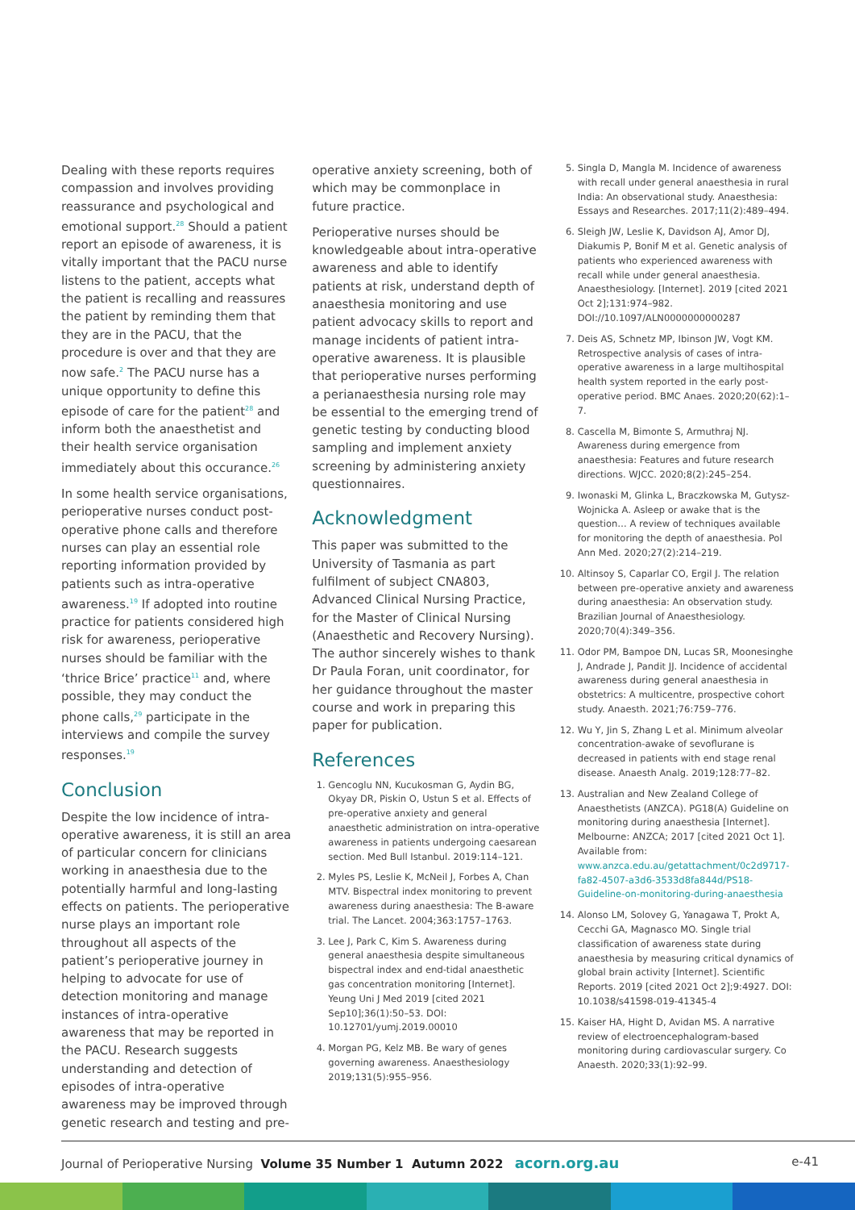Dealing with these reports requires compassion and involves providing reassurance and psychological and emotional support.<sup>28</sup> Should a patient report an episode of awareness, it is vitally important that the PACU nurse listens to the patient, accepts what the patient is recalling and reassures the patient by reminding them that they are in the PACU, that the procedure is over and that they are now safe.<sup>2</sup> The PACU nurse has a unique opportunity to define this episode of care for the patient<sup>28</sup> and inform both the anaesthetist and their health service organisation immediately about this occurance.<sup>26</sup>
In some health service organisations, perioperative nurses conduct post-operative phone calls and therefore nurses can play an essential role reporting information provided by patients such as intra-operative awareness.<sup>19</sup> If adopted into routine practice for patients considered high risk for awareness, perioperative nurses should be familiar with the ‘thrice Brice’ practice<sup>11</sup> and, where possible, they may conduct the phone calls,<sup>29</sup> participate in the interviews and compile the survey responses.<sup>19</sup>
Conclusion
Despite the low incidence of intra-operative awareness, it is still an area of particular concern for clinicians working in anaesthesia due to the potentially harmful and long-lasting effects on patients. The perioperative nurse plays an important role throughout all aspects of the patient’s perioperative journey in helping to advocate for use of detection monitoring and manage instances of intra-operative awareness that may be reported in the PACU. Research suggests understanding and detection of episodes of intra-operative awareness may be improved through genetic research and testing and pre-
operative anxiety screening, both of which may be commonplace in future practice.
Perioperative nurses should be knowledgeable about intra-operative awareness and able to identify patients at risk, understand depth of anaesthesia monitoring and use patient advocacy skills to report and manage incidents of patient intra-operative awareness. It is plausible that perioperative nurses performing a perianaesthesia nursing role may be essential to the emerging trend of genetic testing by conducting blood sampling and implement anxiety screening by administering anxiety questionnaires.
Acknowledgment
This paper was submitted to the University of Tasmania as part fulfilment of subject CNA803, Advanced Clinical Nursing Practice, for the Master of Clinical Nursing (Anaesthetic and Recovery Nursing). The author sincerely wishes to thank Dr Paula Foran, unit coordinator, for her guidance throughout the master course and work in preparing this paper for publication.
References
1. Gencoglu NN, Kucukosman G, Aydin BG, Okyay DR, Piskin O, Ustun S et al. Effects of pre-operative anxiety and general anaesthetic administration on intra-operative awareness in patients undergoing caesarean section. Med Bull Istanbul. 2019:114–121.
2. Myles PS, Leslie K, McNeil J, Forbes A, Chan MTV. Bispectral index monitoring to prevent awareness during anaesthesia: The B-aware trial. The Lancet. 2004;363:1757–1763.
3. Lee J, Park C, Kim S. Awareness during general anaesthesia despite simultaneous bispectral index and end-tidal anaesthetic gas concentration monitoring [Internet]. Yeung Uni J Med 2019 [cited 2021 Sep10];36(1):50–53. DOI: 10.12701/yumj.2019.00010
4. Morgan PG, Kelz MB. Be wary of genes governing awareness. Anaesthesiology 2019;131(5):955–956.
5. Singla D, Mangla M. Incidence of awareness with recall under general anaesthesia in rural India: An observational study. Anaesthesia: Essays and Researches. 2017;11(2):489–494.
6. Sleigh JW, Leslie K, Davidson AJ, Amor DJ, Diakumis P, Bonif M et al. Genetic analysis of patients who experienced awareness with recall while under general anaesthesia. Anaesthesiology. [Internet]. 2019 [cited 2021 Oct 2];131:974–982. DOI://10.1097/ALN0000000000287
7. Deis AS, Schnetz MP, Ibinson JW, Vogt KM. Retrospective analysis of cases of intra-operative awareness in a large multihospital health system reported in the early post-operative period. BMC Anaes. 2020;20(62):1–7.
8. Cascella M, Bimonte S, Armuthraj NJ. Awareness during emergence from anaesthesia: Features and future research directions. WJCC. 2020;8(2):245–254.
9. Iwonaski M, Glinka L, Braczkowska M, Gutysz-Wojnicka A. Asleep or awake that is the question… A review of techniques available for monitoring the depth of anaesthesia. Pol Ann Med. 2020;27(2):214–219.
10. Altinsoy S, Caparlar CO, Ergil J. The relation between pre-operative anxiety and awareness during anaesthesia: An observation study. Brazilian Journal of Anaesthesiology. 2020;70(4):349–356.
11. Odor PM, Bampoe DN, Lucas SR, Moonesinghe J, Andrade J, Pandit JJ. Incidence of accidental awareness during general anaesthesia in obstetrics: A multicentre, prospective cohort study. Anaesth. 2021;76:759–776.
12. Wu Y, Jin S, Zhang L et al. Minimum alveolar concentration-awake of sevoflurane is decreased in patients with end stage renal disease. Anaesth Analg. 2019;128:77–82.
13. Australian and New Zealand College of Anaesthetists (ANZCA). PG18(A) Guideline on monitoring during anaesthesia [Internet]. Melbourne: ANZCA; 2017 [cited 2021 Oct 1]. Available from: www.anzca.edu.au/getattachment/0c2d9717-fa82-4507-a3d6-3533d8fa844d/PS18-Guideline-on-monitoring-during-anaesthesia
14. Alonso LM, Solovey G, Yanagawa T, Prokt A, Cecchi GA, Magnasco MO. Single trial classification of awareness state during anaesthesia by measuring critical dynamics of global brain activity [Internet]. Scientific Reports. 2019 [cited 2021 Oct 2];9:4927. DOI: 10.1038/s41598-019-41345-4
15. Kaiser HA, Hight D, Avidan MS. A narrative review of electroencephalogram-based monitoring during cardiovascular surgery. Co Anaesth. 2020;33(1):92–99.
Journal of Perioperative Nursing Volume 35 Number 1 Autumn 2022 acorn.org.au e-41